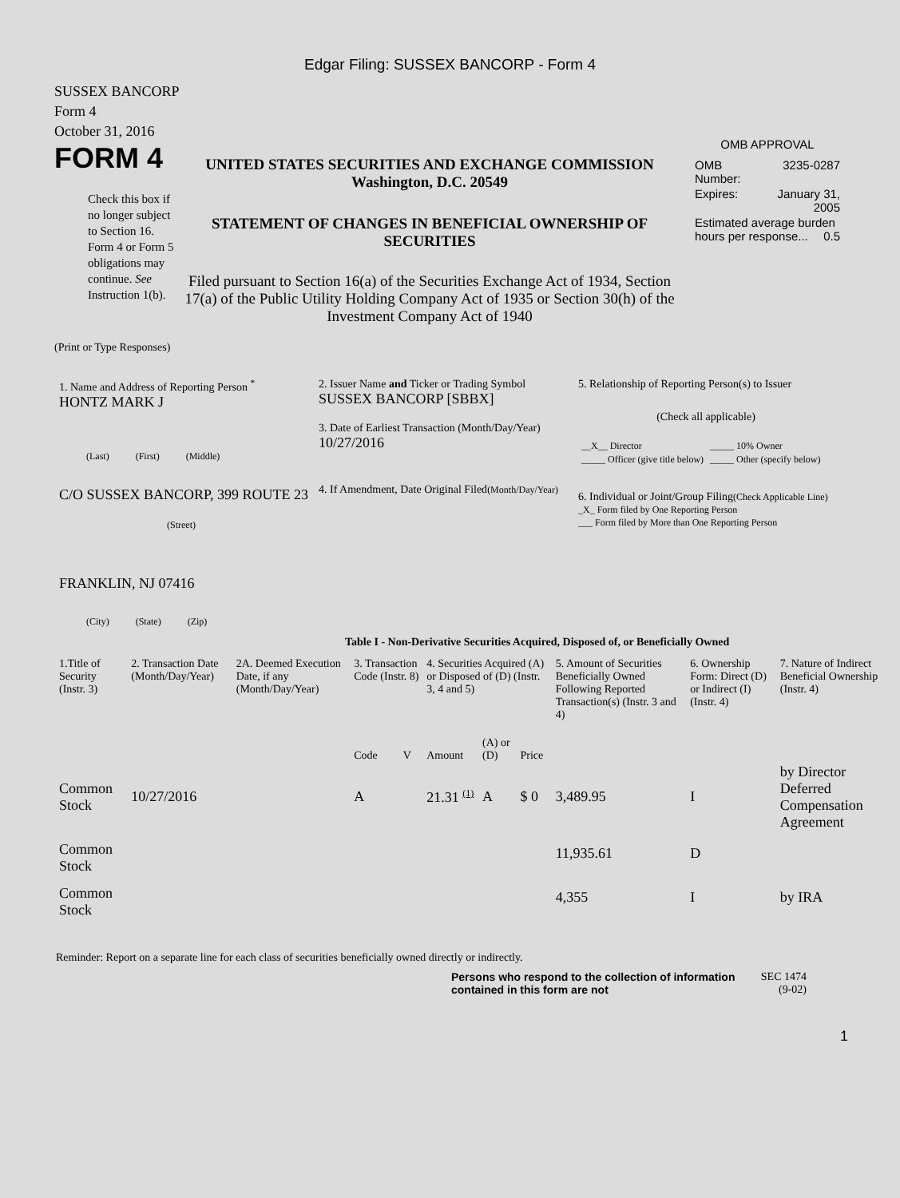Edgar Filing: SUSSEX BANCORP - Form 4
SUSSEX BANCORP
Form 4
October 31, 2016
FORM 4
Check this box if no longer subject to Section 16. Form 4 or Form 5 obligations may continue. See Instruction 1(b).
UNITED STATES SECURITIES AND EXCHANGE COMMISSION
Washington, D.C. 20549
STATEMENT OF CHANGES IN BENEFICIAL OWNERSHIP OF SECURITIES
Filed pursuant to Section 16(a) of the Securities Exchange Act of 1934, Section 17(a) of the Public Utility Holding Company Act of 1935 or Section 30(h) of the Investment Company Act of 1940
OMB APPROVAL
| OMB Number: | 3235-0287 |
| Expires: | January 31, 2005 |
| Estimated average burden hours per response... 0.5 | |
(Print or Type Responses)
1. Name and Address of Reporting Person <sup>*</sup>
HONTZ MARK J
(Last) (First) (Middle)
C/O SUSSEX BANCORP, 399 ROUTE 23
(Street)
FRANKLIN, NJ 07416
(City) (State) (Zip)
2. Issuer Name and Ticker or Trading Symbol
SUSSEX BANCORP [SBBX]
3. Date of Earliest Transaction (Month/Day/Year)
10/27/2016
4. If Amendment, Date Original Filed(Month/Day/Year)
5. Relationship of Reporting Person(s) to Issuer
(Check all applicable)
| __X__ Director | _____ 10% Owner |
| _____ Officer (give title below) | _____ Other (specify below) |
6. Individual or Joint/Group Filing(Check Applicable Line)
_X_ Form filed by One Reporting Person
___ Form filed by More than One Reporting Person
Table I - Non-Derivative Securities Acquired, Disposed of, or Beneficially Owned
| 1.Title of Security (Instr. 3) | 2. Transaction Date (Month/Day/Year) | 2A. Deemed Execution Date, if any (Month/Day/Year) | 3. Transaction Code (Instr. 8) | | 4. Securities Acquired (A) or Disposed of (D) (Instr. 3, 4 and 5) | | | 5. Amount of Securities Beneficially Owned Following Reported Transaction(s) (Instr. 3 and 4) | 6. Ownership Form: Direct (D) or Indirect (I) (Instr. 4) | 7. Nature of Indirect Beneficial Ownership (Instr. 4) |
| --- | --- | --- | --- | --- | --- | --- | --- | --- | --- | --- |
| | | | Code | V | Amount | (A) or (D) | Price | | | |
| Common Stock | 10/27/2016 | | A | | 21.31 <sup>(1)</sup> | A | $ 0 | 3,489.95 | I | by Director Deferred Compensation Agreement |
| Common Stock | | | | | | | | 11,935.61 | D | |
| Common Stock | | | | | | | | 4,355 | I | by IRA |
Reminder: Report on a separate line for each class of securities beneficially owned directly or indirectly.
Persons who respond to the collection of information contained in this form are not
SEC 1474
(9-02)
1